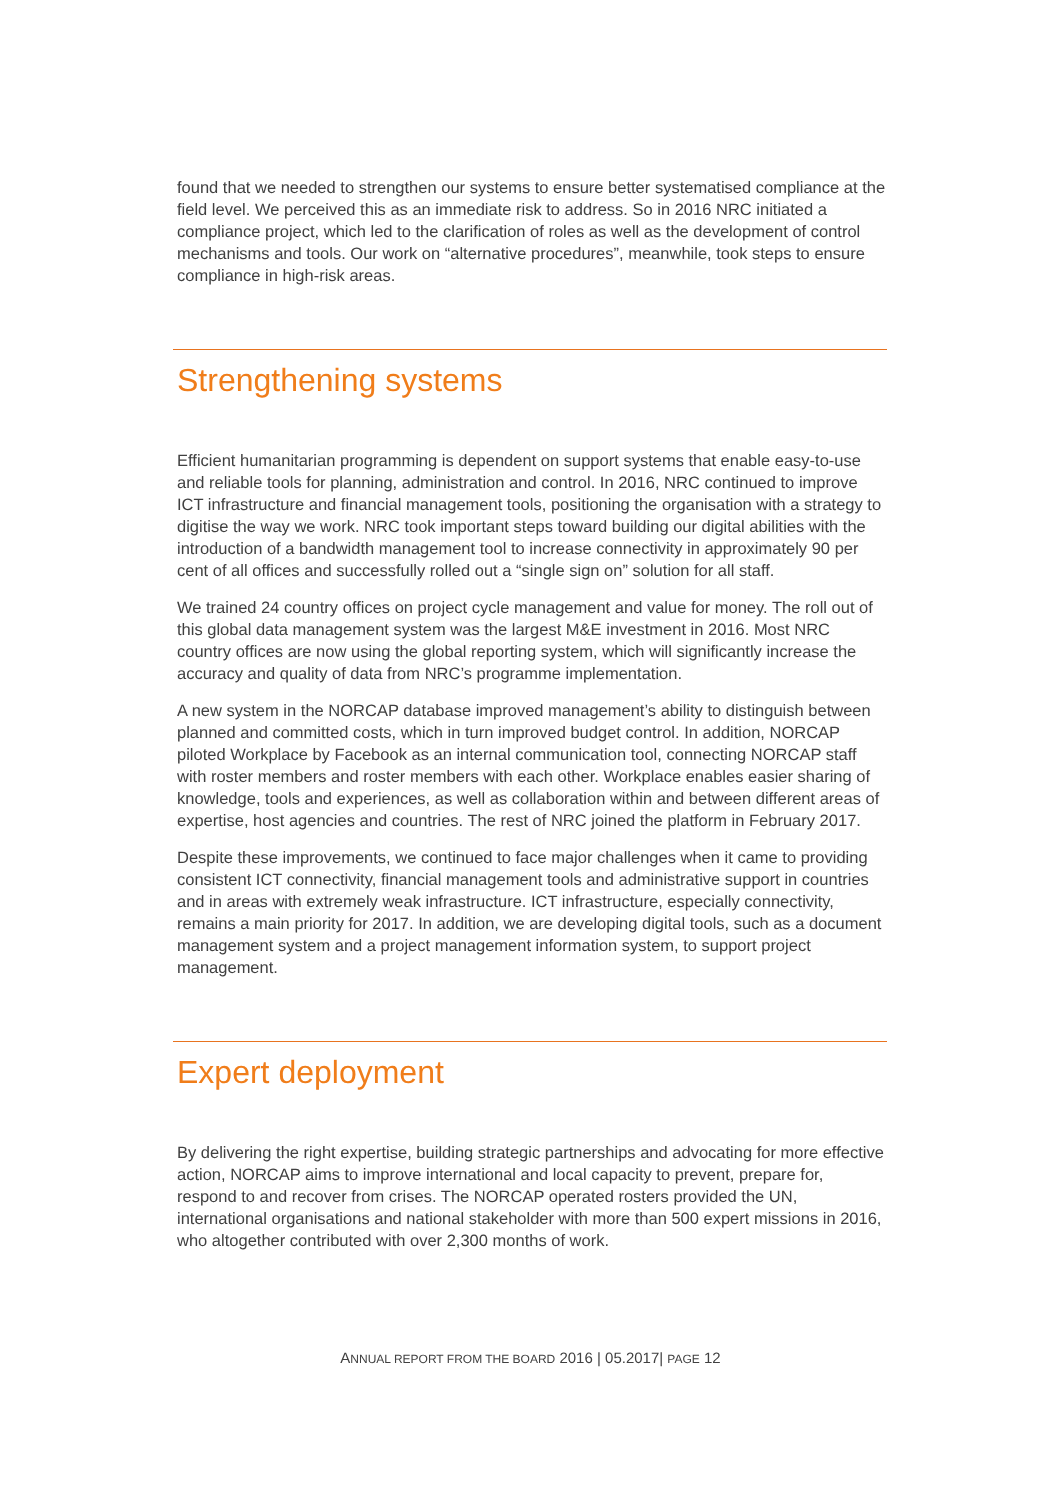found that we needed to strengthen our systems to ensure better systematised compliance at the field level. We perceived this as an immediate risk to address. So in 2016 NRC initiated a compliance project, which led to the clarification of roles as well as the development of control mechanisms and tools. Our work on “alternative procedures”, meanwhile, took steps to ensure compliance in high-risk areas.
Strengthening systems
Efficient humanitarian programming is dependent on support systems that enable easy-to-use and reliable tools for planning, administration and control. In 2016, NRC continued to improve ICT infrastructure and financial management tools, positioning the organisation with a strategy to digitise the way we work. NRC took important steps toward building our digital abilities with the introduction of a bandwidth management tool to increase connectivity in approximately 90 per cent of all offices and successfully rolled out a “single sign on” solution for all staff.
We trained 24 country offices on project cycle management and value for money. The roll out of this global data management system was the largest M&E investment in 2016. Most NRC country offices are now using the global reporting system, which will significantly increase the accuracy and quality of data from NRC’s programme implementation.
A new system in the NORCAP database improved management’s ability to distinguish between planned and committed costs, which in turn improved budget control. In addition, NORCAP piloted Workplace by Facebook as an internal communication tool, connecting NORCAP staff with roster members and roster members with each other. Workplace enables easier sharing of knowledge, tools and experiences, as well as collaboration within and between different areas of expertise, host agencies and countries. The rest of NRC joined the platform in February 2017.
Despite these improvements, we continued to face major challenges when it came to providing consistent ICT connectivity, financial management tools and administrative support in countries and in areas with extremely weak infrastructure. ICT infrastructure, especially connectivity, remains a main priority for 2017. In addition, we are developing digital tools, such as a document management system and a project management information system, to support project management.
Expert deployment
By delivering the right expertise, building strategic partnerships and advocating for more effective action, NORCAP aims to improve international and local capacity to prevent, prepare for, respond to and recover from crises. The NORCAP operated rosters provided the UN, international organisations and national stakeholder with more than 500 expert missions in 2016, who altogether contributed with over 2,300 months of work.
ANNUAL REPORT FROM THE BOARD 2016 | 05.2017| PAGE 12